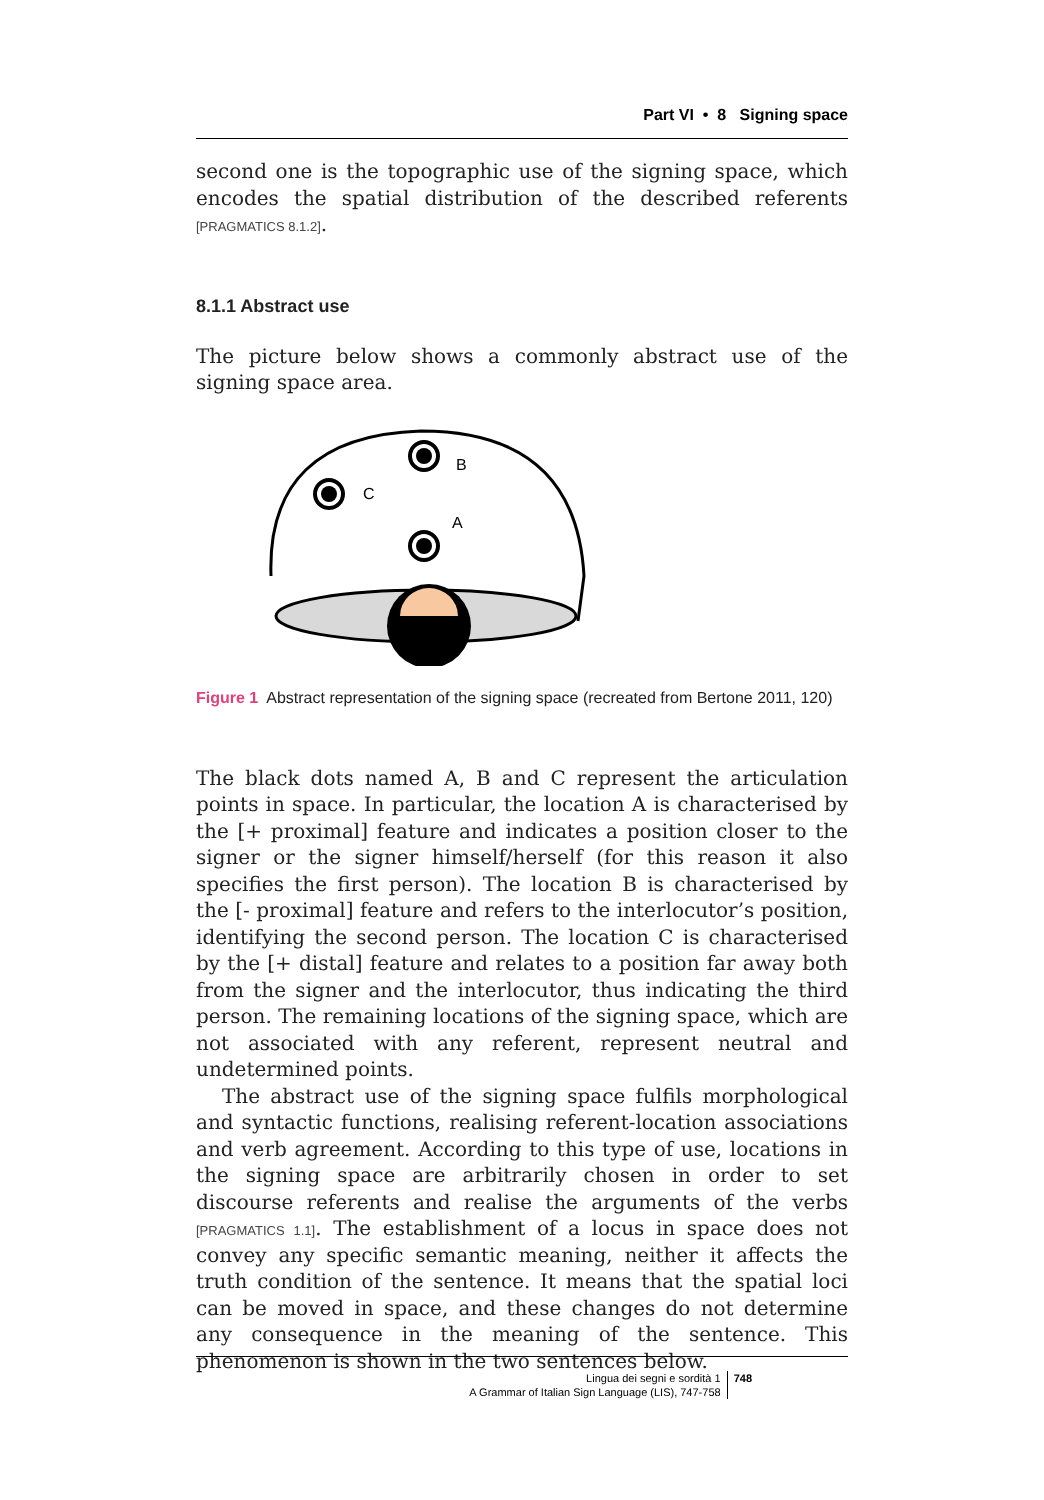Part VI • 8 Signing space
second one is the topographic use of the signing space, which encodes the spatial distribution of the described referents [PRAGMATICS 8.1.2].
8.1.1 Abstract use
The picture below shows a commonly abstract use of the signing space area.
B
C
A
Figure 1 Abstract representation of the signing space (recreated from Bertone 2011, 120)
The black dots named A, B and C represent the articulation points in space. In particular, the location A is characterised by the [+ proximal] feature and indicates a position closer to the signer or the signer himself/herself (for this reason it also specifies the first person). The location B is characterised by the [- proximal] feature and refers to the interlocutor’s position, identifying the second person. The location C is characterised by the [+ distal] feature and relates to a position far away both from the signer and the interlocutor, thus indicating the third person. The remaining locations of the signing space, which are not associated with any referent, represent neutral and undetermined points.
The abstract use of the signing space fulfils morphological and syntactic functions, realising referent-location associations and verb agreement. According to this type of use, locations in the signing space are arbitrarily chosen in order to set discourse referents and realise the arguments of the verbs [PRAGMATICS 1.1]. The establishment of a locus in space does not convey any specific semantic meaning, neither it affects the truth condition of the sentence. It means that the spatial loci can be moved in space, and these changes do not determine any consequence in the meaning of the sentence. This phenomenon is shown in the two sentences below.
Lingua dei segni e sordità 1
A Grammar of Italian Sign Language (LIS), 747-758
748